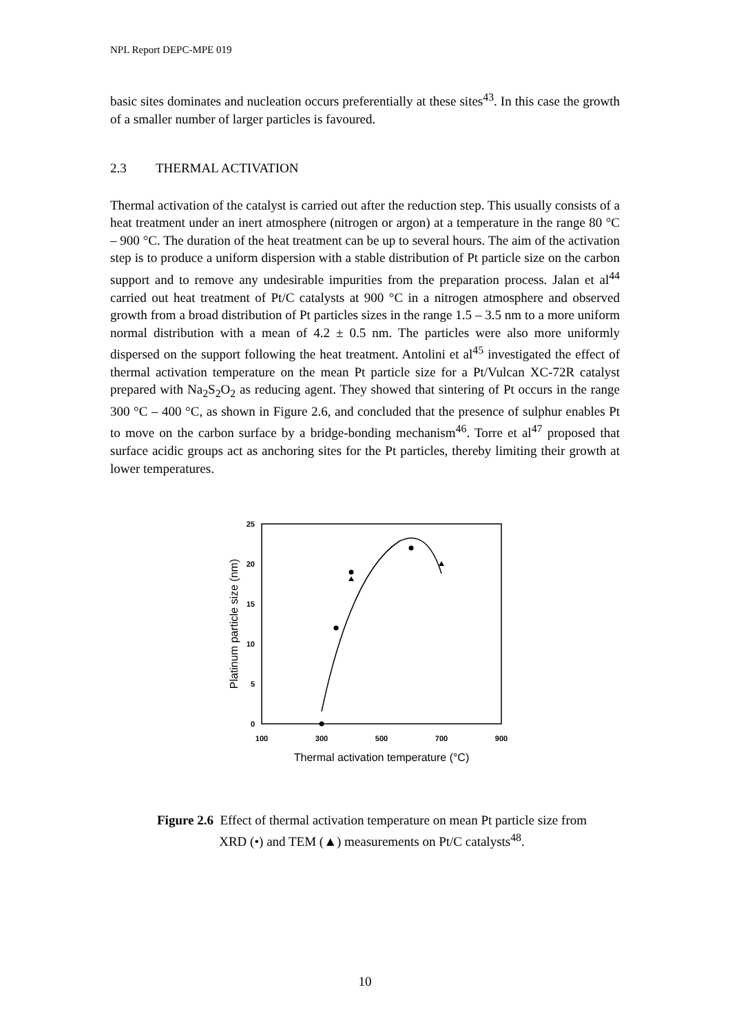NPL Report DEPC-MPE 019
basic sites dominates and nucleation occurs preferentially at these sites<sup>43</sup>. In this case the growth of a smaller number of larger particles is favoured.
2.3 THERMAL ACTIVATION
Thermal activation of the catalyst is carried out after the reduction step. This usually consists of a heat treatment under an inert atmosphere (nitrogen or argon) at a temperature in the range 80 °C – 900 °C. The duration of the heat treatment can be up to several hours. The aim of the activation step is to produce a uniform dispersion with a stable distribution of Pt particle size on the carbon support and to remove any undesirable impurities from the preparation process. Jalan et al<sup>44</sup> carried out heat treatment of Pt/C catalysts at 900 °C in a nitrogen atmosphere and observed growth from a broad distribution of Pt particles sizes in the range 1.5 – 3.5 nm to a more uniform normal distribution with a mean of 4.2 ± 0.5 nm. The particles were also more uniformly dispersed on the support following the heat treatment. Antolini et al<sup>45</sup> investigated the effect of thermal activation temperature on the mean Pt particle size for a Pt/Vulcan XC-72R catalyst prepared with Na<sub>2</sub>S<sub>2</sub>O<sub>2</sub> as reducing agent. They showed that sintering of Pt occurs in the range 300 °C – 400 °C, as shown in Figure 2.6, and concluded that the presence of sulphur enables Pt to move on the carbon surface by a bridge-bonding mechanism<sup>46</sup>. Torre et al<sup>47</sup> proposed that surface acidic groups act as anchoring sites for the Pt particles, thereby limiting their growth at lower temperatures.
25
20
15
10
5
0
100
300
500
700
900
Thermal activation temperature (°C)
Platinum particle size (nm)
Figure 2.6 Effect of thermal activation temperature on mean Pt particle size from
XRD (•) and TEM (▲) measurements on Pt/C catalysts<sup>48</sup>.
10